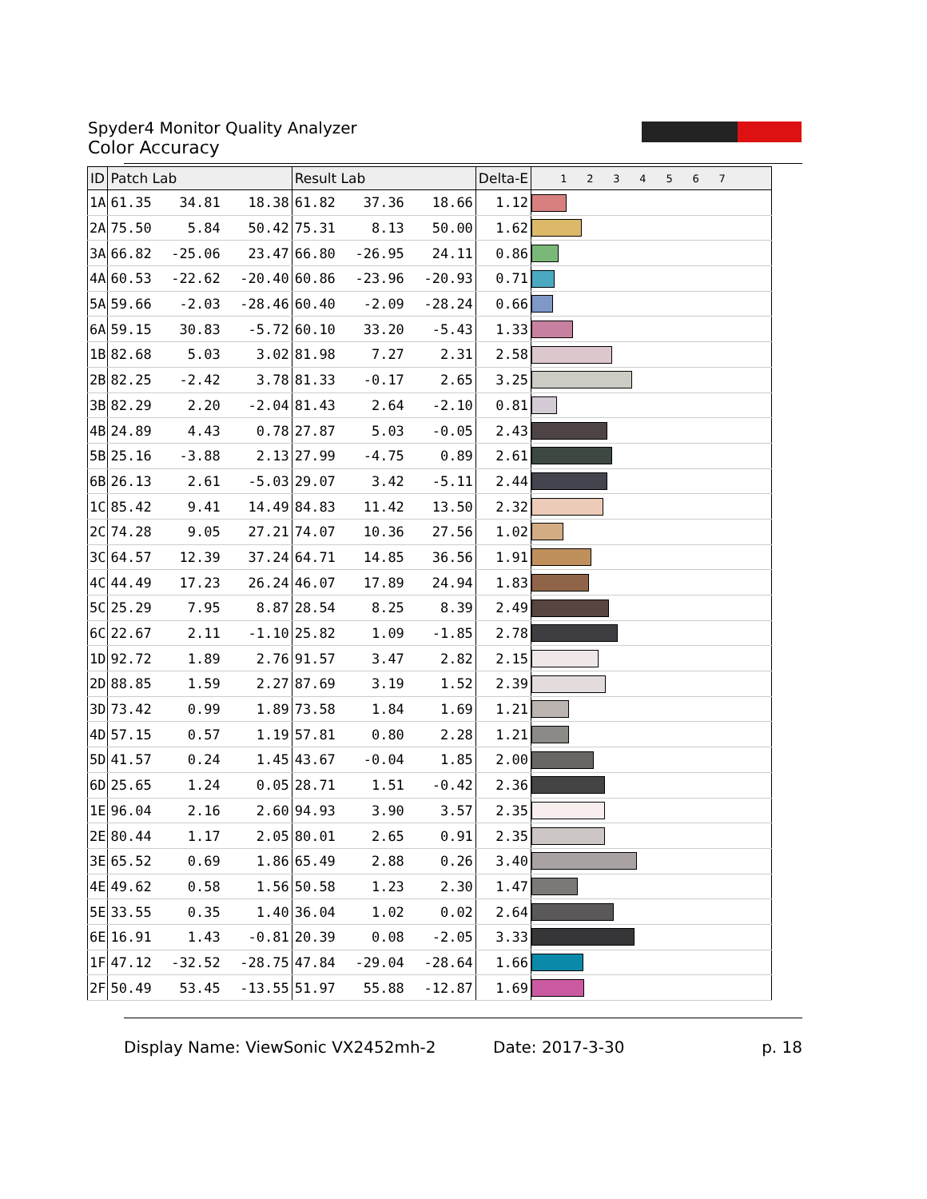Spyder4 Monitor Quality Analyzer
Color Accuracy
| ID | Patch Lab | | | Result Lab | | | Delta-E | 1 2 3 4 5 6 7 |
| --- | --- | --- | --- | --- | --- | --- | --- | --- |
| 1A | 61.35 | 34.81 | 18.38 | 61.82 | 37.36 | 18.66 | 1.12 | |
| 2A | 75.50 | 5.84 | 50.42 | 75.31 | 8.13 | 50.00 | 1.62 | |
| 3A | 66.82 | -25.06 | 23.47 | 66.80 | -26.95 | 24.11 | 0.86 | |
| 4A | 60.53 | -22.62 | -20.40 | 60.86 | -23.96 | -20.93 | 0.71 | |
| 5A | 59.66 | -2.03 | -28.46 | 60.40 | -2.09 | -28.24 | 0.66 | |
| 6A | 59.15 | 30.83 | -5.72 | 60.10 | 33.20 | -5.43 | 1.33 | |
| 1B | 82.68 | 5.03 | 3.02 | 81.98 | 7.27 | 2.31 | 2.58 | |
| 2B | 82.25 | -2.42 | 3.78 | 81.33 | -0.17 | 2.65 | 3.25 | |
| 3B | 82.29 | 2.20 | -2.04 | 81.43 | 2.64 | -2.10 | 0.81 | |
| 4B | 24.89 | 4.43 | 0.78 | 27.87 | 5.03 | -0.05 | 2.43 | |
| 5B | 25.16 | -3.88 | 2.13 | 27.99 | -4.75 | 0.89 | 2.61 | |
| 6B | 26.13 | 2.61 | -5.03 | 29.07 | 3.42 | -5.11 | 2.44 | |
| 1C | 85.42 | 9.41 | 14.49 | 84.83 | 11.42 | 13.50 | 2.32 | |
| 2C | 74.28 | 9.05 | 27.21 | 74.07 | 10.36 | 27.56 | 1.02 | |
| 3C | 64.57 | 12.39 | 37.24 | 64.71 | 14.85 | 36.56 | 1.91 | |
| 4C | 44.49 | 17.23 | 26.24 | 46.07 | 17.89 | 24.94 | 1.83 | |
| 5C | 25.29 | 7.95 | 8.87 | 28.54 | 8.25 | 8.39 | 2.49 | |
| 6C | 22.67 | 2.11 | -1.10 | 25.82 | 1.09 | -1.85 | 2.78 | |
| 1D | 92.72 | 1.89 | 2.76 | 91.57 | 3.47 | 2.82 | 2.15 | |
| 2D | 88.85 | 1.59 | 2.27 | 87.69 | 3.19 | 1.52 | 2.39 | |
| 3D | 73.42 | 0.99 | 1.89 | 73.58 | 1.84 | 1.69 | 1.21 | |
| 4D | 57.15 | 0.57 | 1.19 | 57.81 | 0.80 | 2.28 | 1.21 | |
| 5D | 41.57 | 0.24 | 1.45 | 43.67 | -0.04 | 1.85 | 2.00 | |
| 6D | 25.65 | 1.24 | 0.05 | 28.71 | 1.51 | -0.42 | 2.36 | |
| 1E | 96.04 | 2.16 | 2.60 | 94.93 | 3.90 | 3.57 | 2.35 | |
| 2E | 80.44 | 1.17 | 2.05 | 80.01 | 2.65 | 0.91 | 2.35 | |
| 3E | 65.52 | 0.69 | 1.86 | 65.49 | 2.88 | 0.26 | 3.40 | |
| 4E | 49.62 | 0.58 | 1.56 | 50.58 | 1.23 | 2.30 | 1.47 | |
| 5E | 33.55 | 0.35 | 1.40 | 36.04 | 1.02 | 0.02 | 2.64 | |
| 6E | 16.91 | 1.43 | -0.81 | 20.39 | 0.08 | -2.05 | 3.33 | |
| 1F | 47.12 | -32.52 | -28.75 | 47.84 | -29.04 | -28.64 | 1.66 | |
| 2F | 50.49 | 53.45 | -13.55 | 51.97 | 55.88 | -12.87 | 1.69 | |
Display Name: ViewSonic VX2452mh-2 Date: 2017-3-30 p. 18